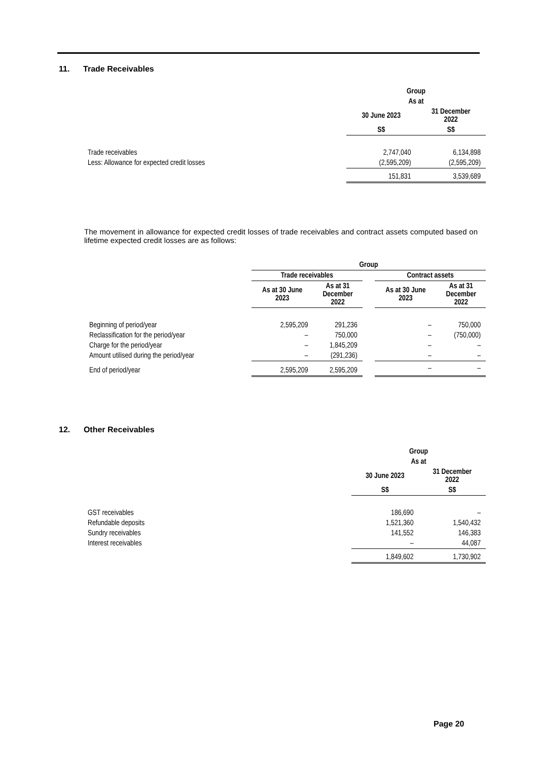11. Trade Receivables
| | Group | |
| | As at | |
| | 30 June 2023 | 31 December 2022 |
| | S$ | S$ |
| Trade receivables | 2,747,040 | 6,134,898 |
| Less: Allowance for expected credit losses | (2,595,209) | (2,595,209) |
| | 151,831 | 3,539,689 |
The movement in allowance for expected credit losses of trade receivables and contract assets computed based on lifetime expected credit losses are as follows:
| | Group | | | | |
| | Trade receivables | | | Contract assets | |
| | As at 30 June 2023 | As at 31 December 2022 | | As at 30 June 2023 | As at 31 December 2022 |
| Beginning of period/year | 2,595,209 | 291,236 | | – | 750,000 |
| Reclassification for the period/year | – | 750,000 | | – | (750,000) |
| Charge for the period/year | – | 1,845,209 | | – | – |
| Amount utilised during the period/year | – | (291,236) | | – | – |
| End of period/year | 2,595,209 | 2,595,209 | | – | – |
12. Other Receivables
| | Group | |
| | As at | |
| | 30 June 2023 | 31 December 2022 |
| | S$ | S$ |
| GST receivables | 186,690 | – |
| Refundable deposits | 1,521,360 | 1,540,432 |
| Sundry receivables | 141,552 | 146,383 |
| Interest receivables | – | 44,087 |
| | 1,849,602 | 1,730,902 |
Page 20